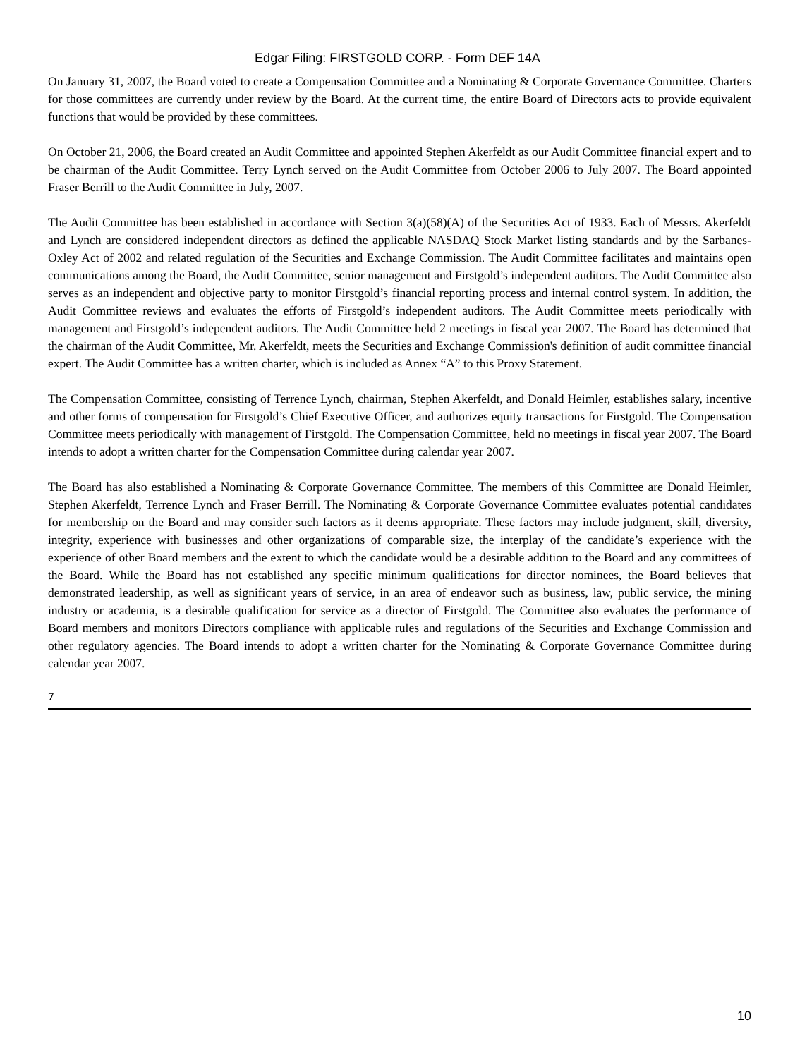Edgar Filing: FIRSTGOLD CORP. - Form DEF 14A
On January 31, 2007, the Board voted to create a Compensation Committee and a Nominating & Corporate Governance Committee. Charters for those committees are currently under review by the Board. At the current time, the entire Board of Directors acts to provide equivalent functions that would be provided by these committees.
On October 21, 2006, the Board created an Audit Committee and appointed Stephen Akerfeldt as our Audit Committee financial expert and to be chairman of the Audit Committee. Terry Lynch served on the Audit Committee from October 2006 to July 2007. The Board appointed Fraser Berrill to the Audit Committee in July, 2007.
The Audit Committee has been established in accordance with Section 3(a)(58)(A) of the Securities Act of 1933. Each of Messrs. Akerfeldt and Lynch are considered independent directors as defined the applicable NASDAQ Stock Market listing standards and by the Sarbanes-Oxley Act of 2002 and related regulation of the Securities and Exchange Commission. The Audit Committee facilitates and maintains open communications among the Board, the Audit Committee, senior management and Firstgold’s independent auditors. The Audit Committee also serves as an independent and objective party to monitor Firstgold’s financial reporting process and internal control system. In addition, the Audit Committee reviews and evaluates the efforts of Firstgold’s independent auditors. The Audit Committee meets periodically with management and Firstgold’s independent auditors. The Audit Committee held 2 meetings in fiscal year 2007. The Board has determined that the chairman of the Audit Committee, Mr. Akerfeldt, meets the Securities and Exchange Commission's definition of audit committee financial expert. The Audit Committee has a written charter, which is included as Annex “A” to this Proxy Statement.
The Compensation Committee, consisting of Terrence Lynch, chairman, Stephen Akerfeldt, and Donald Heimler, establishes salary, incentive and other forms of compensation for Firstgold’s Chief Executive Officer, and authorizes equity transactions for Firstgold. The Compensation Committee meets periodically with management of Firstgold. The Compensation Committee, held no meetings in fiscal year 2007. The Board intends to adopt a written charter for the Compensation Committee during calendar year 2007.
The Board has also established a Nominating & Corporate Governance Committee. The members of this Committee are Donald Heimler, Stephen Akerfeldt, Terrence Lynch and Fraser Berrill. The Nominating & Corporate Governance Committee evaluates potential candidates for membership on the Board and may consider such factors as it deems appropriate. These factors may include judgment, skill, diversity, integrity, experience with businesses and other organizations of comparable size, the interplay of the candidate’s experience with the experience of other Board members and the extent to which the candidate would be a desirable addition to the Board and any committees of the Board. While the Board has not established any specific minimum qualifications for director nominees, the Board believes that demonstrated leadership, as well as significant years of service, in an area of endeavor such as business, law, public service, the mining industry or academia, is a desirable qualification for service as a director of Firstgold. The Committee also evaluates the performance of Board members and monitors Directors compliance with applicable rules and regulations of the Securities and Exchange Commission and other regulatory agencies. The Board intends to adopt a written charter for the Nominating & Corporate Governance Committee during calendar year 2007.
7
10